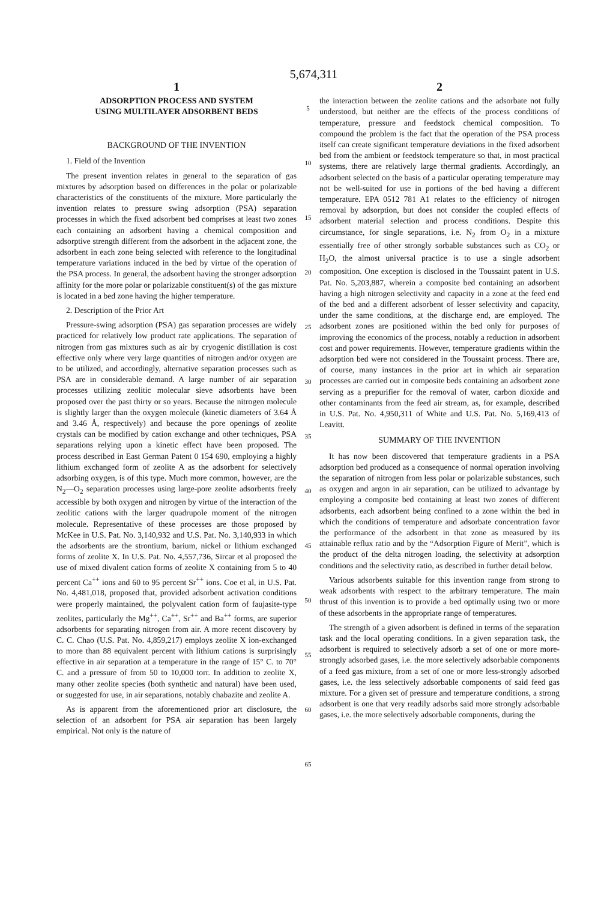5,674,311
1
ADSORPTION PROCESS AND SYSTEM
USING MULTILAYER ADSORBENT BEDS
BACKGROUND OF THE INVENTION
1. Field of the Invention
The present invention relates in general to the separation of gas mixtures by adsorption based on differences in the polar or polarizable characteristics of the constituents of the mixture. More particularly the invention relates to pressure swing adsorption (PSA) separation processes in which the fixed adsorbent bed comprises at least two zones each containing an adsorbent having a chemical composition and adsorptive strength different from the adsorbent in the adjacent zone, the adsorbent in each zone being selected with reference to the longitudinal temperature variations induced in the bed by virtue of the operation of the PSA process. In general, the adsorbent having the stronger adsorption affinity for the more polar or polarizable constituent(s) of the gas mixture is located in a bed zone having the higher temperature.
2. Description of the Prior Art
Pressure-swing adsorption (PSA) gas separation processes are widely practiced for relatively low product rate applications. The separation of nitrogen from gas mixtures such as air by cryogenic distillation is cost effective only where very large quantities of nitrogen and/or oxygen are to be utilized, and accordingly, alternative separation processes such as PSA are in considerable demand. A large number of air separation processes utilizing zeolitic molecular sieve adsorbents have been proposed over the past thirty or so years. Because the nitrogen molecule is slightly larger than the oxygen molecule (kinetic diameters of 3.64 Å and 3.46 Å, respectively) and because the pore openings of zeolite crystals can be modified by cation exchange and other techniques, PSA separations relying upon a kinetic effect have been proposed. The process described in East German Patent 0 154 690, employing a highly lithium exchanged form of zeolite A as the adsorbent for selectively adsorbing oxygen, is of this type. Much more common, however, are the N<sub>2</sub>—O<sub>2</sub> separation processes using large-pore zeolite adsorbents freely accessible by both oxygen and nitrogen by virtue of the interaction of the zeolitic cations with the larger quadrupole moment of the nitrogen molecule. Representative of these processes are those proposed by McKee in U.S. Pat. No. 3,140,932 and U.S. Pat. No. 3,140,933 in which the adsorbents are the strontium, barium, nickel or lithium exchanged forms of zeolite X. In U.S. Pat. No. 4,557,736, Sircar et al proposed the use of mixed divalent cation forms of zeolite X containing from 5 to 40 percent Ca<sup>++</sup> ions and 60 to 95 percent Sr<sup>++</sup> ions. Coe et al, in U.S. Pat. No. 4,481,018, proposed that, provided adsorbent activation conditions were properly maintained, the polyvalent cation form of faujasite-type zeolites, particularly the Mg<sup>++</sup>, Ca<sup>++</sup>, Sr<sup>++</sup> and Ba<sup>++</sup> forms, are superior adsorbents for separating nitrogen from air. A more recent discovery by C. C. Chao (U.S. Pat. No. 4,859,217) employs zeolite X ion-exchanged to more than 88 equivalent percent with lithium cations is surprisingly effective in air separation at a temperature in the range of 15° C. to 70° C. and a pressure of from 50 to 10,000 torr. In addition to zeolite X, many other zeolite species (both synthetic and natural) have been used, or suggested for use, in air separations, notably chabazite and zeolite A.
As is apparent from the aforementioned prior art disclosure, the selection of an adsorbent for PSA air separation has been largely empirical. Not only is the nature of
5
10
15
20
25
30
35
40
45
50
55
60
65
2
the interaction between the zeolite cations and the adsorbate not fully understood, but neither are the effects of the process conditions of temperature, pressure and feedstock chemical composition. To compound the problem is the fact that the operation of the PSA process itself can create significant temperature deviations in the fixed adsorbent bed from the ambient or feedstock temperature so that, in most practical systems, there are relatively large thermal gradients. Accordingly, an adsorbent selected on the basis of a particular operating temperature may not be well-suited for use in portions of the bed having a different temperature. EPA 0512 781 A1 relates to the efficiency of nitrogen removal by adsorption, but does not consider the coupled effects of adsorbent material selection and process conditions. Despite this circumstance, for single separations, i.e. N<sub>2</sub> from O<sub>2</sub> in a mixture essentially free of other strongly sorbable substances such as CO<sub>2</sub> or H<sub>2</sub>O, the almost universal practice is to use a single adsorbent composition. One exception is disclosed in the Toussaint patent in U.S. Pat. No. 5,203,887, wherein a composite bed containing an adsorbent having a high nitrogen selectivity and capacity in a zone at the feed end of the bed and a different adsorbent of lesser selectivity and capacity, under the same conditions, at the discharge end, are employed. The adsorbent zones are positioned within the bed only for purposes of improving the economics of the process, notably a reduction in adsorbent cost and power requirements. However, temperature gradients within the adsorption bed were not considered in the Toussaint process. There are, of course, many instances in the prior art in which air separation processes are carried out in composite beds containing an adsorbent zone serving as a prepurifier for the removal of water, carbon dioxide and other contaminants from the feed air stream, as, for example, described in U.S. Pat. No. 4,950,311 of White and U.S. Pat. No. 5,169,413 of Leavitt.
SUMMARY OF THE INVENTION
It has now been discovered that temperature gradients in a PSA adsorption bed produced as a consequence of normal operation involving the separation of nitrogen from less polar or polarizable substances, such as oxygen and argon in air separation, can be utilized to advantage by employing a composite bed containing at least two zones of different adsorbents, each adsorbent being confined to a zone within the bed in which the conditions of temperature and adsorbate concentration favor the performance of the adsorbent in that zone as measured by its attainable reflux ratio and by the “Adsorption Figure of Merit”, which is the product of the delta nitrogen loading, the selectivity at adsorption conditions and the selectivity ratio, as described in further detail below.
Various adsorbents suitable for this invention range from strong to weak adsorbents with respect to the arbitrary temperature. The main thrust of this invention is to provide a bed optimally using two or more of these adsorbents in the appropriate range of temperatures.
The strength of a given adsorbent is defined in terms of the separation task and the local operating conditions. In a given separation task, the adsorbent is required to selectively adsorb a set of one or more more-strongly adsorbed gases, i.e. the more selectively adsorbable components of a feed gas mixture, from a set of one or more less-strongly adsorbed gases, i.e. the less selectively adsorbable components of said feed gas mixture. For a given set of pressure and temperature conditions, a strong adsorbent is one that very readily adsorbs said more strongly adsorbable gases, i.e. the more selectively adsorbable components, during the